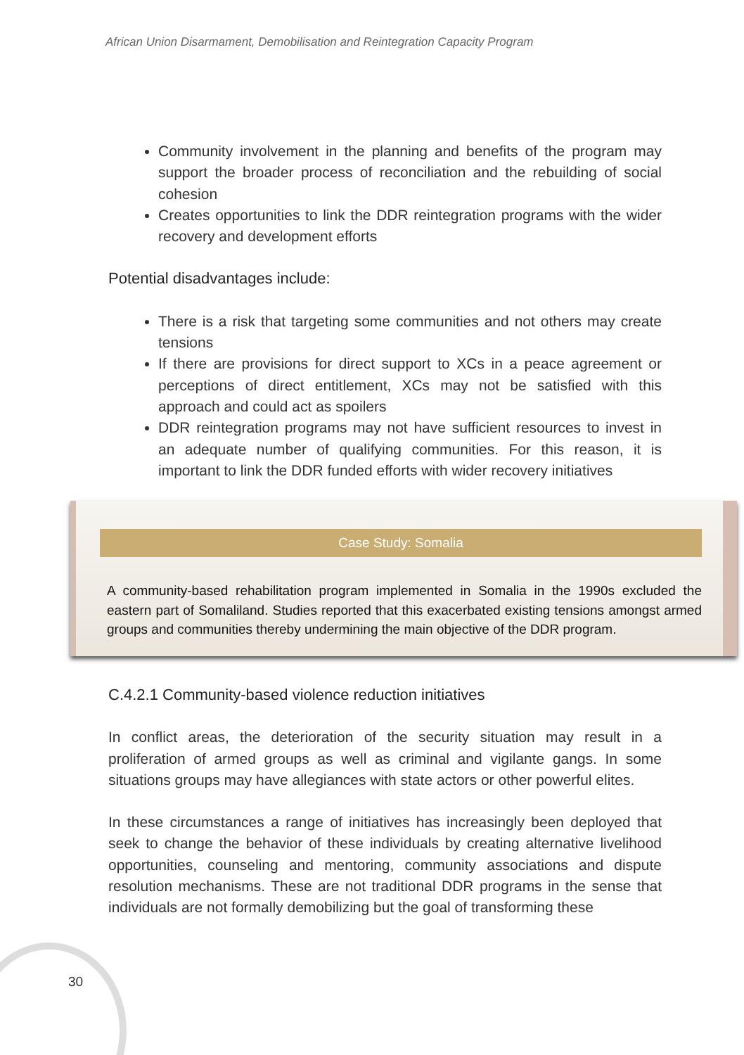African Union Disarmament, Demobilisation and Reintegration Capacity Program
Community involvement in the planning and benefits of the program may support the broader process of reconciliation and the rebuilding of social cohesion
Creates opportunities to link the DDR reintegration programs with the wider recovery and development efforts
Potential disadvantages include:
There is a risk that targeting some communities and not others may create tensions
If there are provisions for direct support to XCs in a peace agreement or perceptions of direct entitlement, XCs may not be satisfied with this approach and could act as spoilers
DDR reintegration programs may not have sufficient resources to invest in an adequate number of qualifying communities. For this reason, it is important to link the DDR funded efforts with wider recovery initiatives
Case Study: Somalia
A community-based rehabilitation program implemented in Somalia in the 1990s excluded the eastern part of Somaliland. Studies reported that this exacerbated existing tensions amongst armed groups and communities thereby undermining the main objective of the DDR program.
C.4.2.1 Community-based violence reduction initiatives
In conflict areas, the deterioration of the security situation may result in a proliferation of armed groups as well as criminal and vigilante gangs. In some situations groups may have allegiances with state actors or other powerful elites.
In these circumstances a range of initiatives has increasingly been deployed that seek to change the behavior of these individuals by creating alternative livelihood opportunities, counseling and mentoring, community associations and dispute resolution mechanisms. These are not traditional DDR programs in the sense that individuals are not formally demobilizing but the goal of transforming these
30